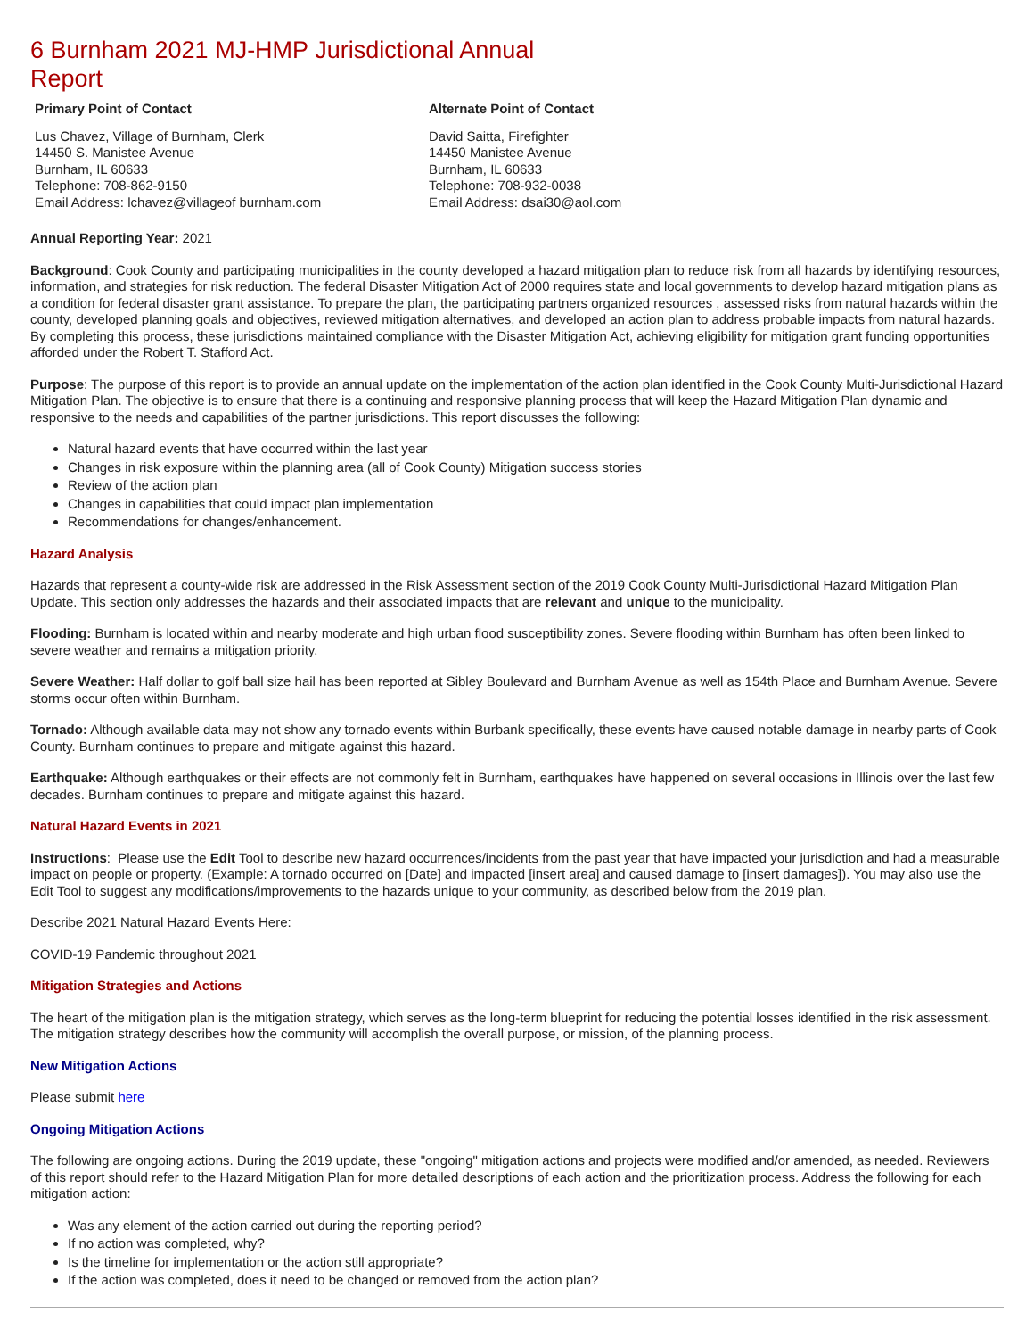6 Burnham 2021 MJ-HMP Jurisdictional Annual Report
Primary Point of Contact
Lus Chavez, Village of Burnham, Clerk
14450 S. Manistee Avenue
Burnham, IL 60633
Telephone: 708-862-9150
Email Address: lchavez@villageof burnham.com
Alternate Point of Contact
David Saitta, Firefighter
14450 Manistee Avenue
Burnham, IL 60633
Telephone: 708-932-0038
Email Address: dsai30@aol.com
Annual Reporting Year: 2021
Background: Cook County and participating municipalities in the county developed a hazard mitigation plan to reduce risk from all hazards by identifying resources, information, and strategies for risk reduction. The federal Disaster Mitigation Act of 2000 requires state and local governments to develop hazard mitigation plans as a condition for federal disaster grant assistance. To prepare the plan, the participating partners organized resources , assessed risks from natural hazards within the county, developed planning goals and objectives, reviewed mitigation alternatives, and developed an action plan to address probable impacts from natural hazards. By completing this process, these jurisdictions maintained compliance with the Disaster Mitigation Act, achieving eligibility for mitigation grant funding opportunities afforded under the Robert T. Stafford Act.
Purpose: The purpose of this report is to provide an annual update on the implementation of the action plan identified in the Cook County Multi-Jurisdictional Hazard Mitigation Plan. The objective is to ensure that there is a continuing and responsive planning process that will keep the Hazard Mitigation Plan dynamic and responsive to the needs and capabilities of the partner jurisdictions. This report discusses the following:
Natural hazard events that have occurred within the last year
Changes in risk exposure within the planning area (all of Cook County) Mitigation success stories
Review of the action plan
Changes in capabilities that could impact plan implementation
Recommendations for changes/enhancement.
Hazard Analysis
Hazards that represent a county-wide risk are addressed in the Risk Assessment section of the 2019 Cook County Multi-Jurisdictional Hazard Mitigation Plan Update. This section only addresses the hazards and their associated impacts that are relevant and unique to the municipality.
Flooding: Burnham is located within and nearby moderate and high urban flood susceptibility zones. Severe flooding within Burnham has often been linked to severe weather and remains a mitigation priority.
Severe Weather: Half dollar to golf ball size hail has been reported at Sibley Boulevard and Burnham Avenue as well as 154th Place and Burnham Avenue. Severe storms occur often within Burnham.
Tornado: Although available data may not show any tornado events within Burbank specifically, these events have caused notable damage in nearby parts of Cook County. Burnham continues to prepare and mitigate against this hazard.
Earthquake: Although earthquakes or their effects are not commonly felt in Burnham, earthquakes have happened on several occasions in Illinois over the last few decades. Burnham continues to prepare and mitigate against this hazard.
Natural Hazard Events in 2021
Instructions: Please use the Edit Tool to describe new hazard occurrences/incidents from the past year that have impacted your jurisdiction and had a measurable impact on people or property. (Example: A tornado occurred on [Date] and impacted [insert area] and caused damage to [insert damages]). You may also use the Edit Tool to suggest any modifications/improvements to the hazards unique to your community, as described below from the 2019 plan.
Describe 2021 Natural Hazard Events Here:
COVID-19 Pandemic throughout 2021
Mitigation Strategies and Actions
The heart of the mitigation plan is the mitigation strategy, which serves as the long-term blueprint for reducing the potential losses identified in the risk assessment. The mitigation strategy describes how the community will accomplish the overall purpose, or mission, of the planning process.
New Mitigation Actions
Please submit here
Ongoing Mitigation Actions
The following are ongoing actions. During the 2019 update, these "ongoing" mitigation actions and projects were modified and/or amended, as needed. Reviewers of this report should refer to the Hazard Mitigation Plan for more detailed descriptions of each action and the prioritization process. Address the following for each mitigation action:
Was any element of the action carried out during the reporting period?
If no action was completed, why?
Is the timeline for implementation or the action still appropriate?
If the action was completed, does it need to be changed or removed from the action plan?